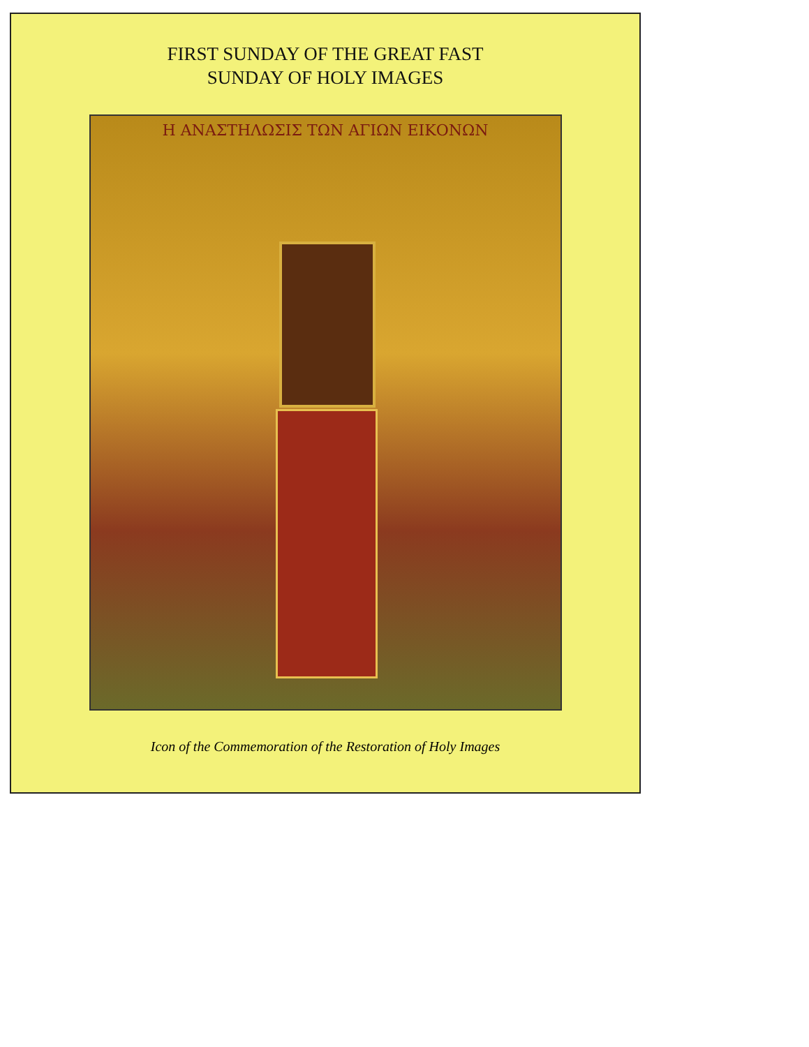FIRST SUNDAY OF THE GREAT FAST
SUNDAY OF HOLY IMAGES
Η ΑΝΑΣΤΗΛΩΣΙΣ ΤΩΝ ΑΓΙΩΝ ΕΙΚΟΝΩΝ
Icon of the Commemoration of the Restoration of Holy Images